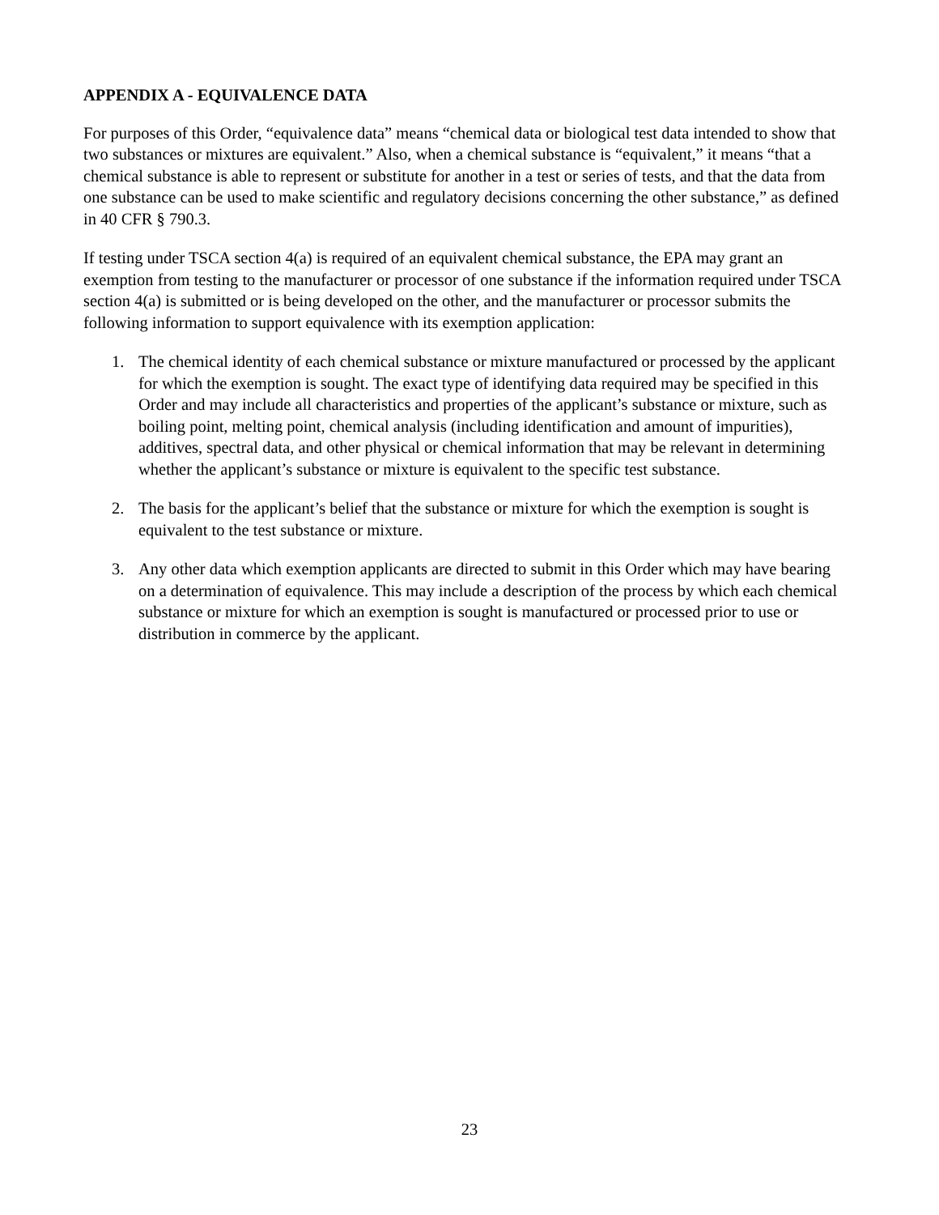APPENDIX A - EQUIVALENCE DATA
For purposes of this Order, “equivalence data” means “chemical data or biological test data intended to show that two substances or mixtures are equivalent.” Also, when a chemical substance is “equivalent,” it means “that a chemical substance is able to represent or substitute for another in a test or series of tests, and that the data from one substance can be used to make scientific and regulatory decisions concerning the other substance,” as defined in 40 CFR § 790.3.
If testing under TSCA section 4(a) is required of an equivalent chemical substance, the EPA may grant an exemption from testing to the manufacturer or processor of one substance if the information required under TSCA section 4(a) is submitted or is being developed on the other, and the manufacturer or processor submits the following information to support equivalence with its exemption application:
1. The chemical identity of each chemical substance or mixture manufactured or processed by the applicant for which the exemption is sought. The exact type of identifying data required may be specified in this Order and may include all characteristics and properties of the applicant’s substance or mixture, such as boiling point, melting point, chemical analysis (including identification and amount of impurities), additives, spectral data, and other physical or chemical information that may be relevant in determining whether the applicant’s substance or mixture is equivalent to the specific test substance.
2. The basis for the applicant’s belief that the substance or mixture for which the exemption is sought is equivalent to the test substance or mixture.
3. Any other data which exemption applicants are directed to submit in this Order which may have bearing on a determination of equivalence. This may include a description of the process by which each chemical substance or mixture for which an exemption is sought is manufactured or processed prior to use or distribution in commerce by the applicant.
23